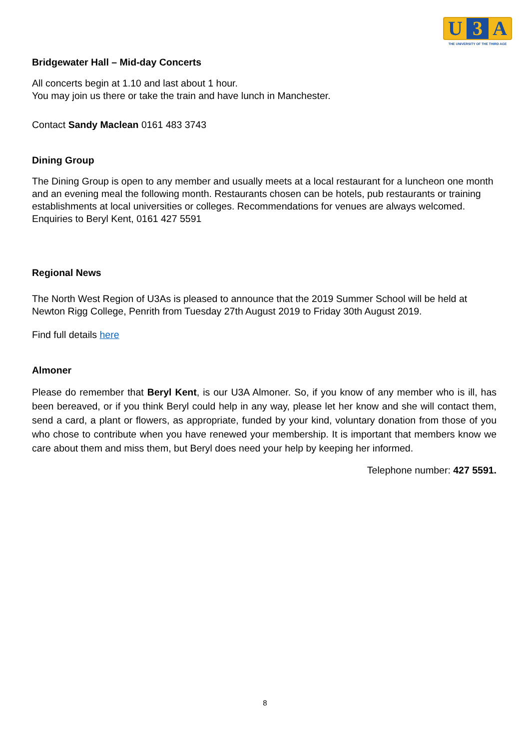U 3 A
THE UNIVERSITY OF THE THIRD AGE
Bridgewater Hall – Mid-day Concerts
All concerts begin at 1.10 and last about 1 hour.
You may join us there or take the train and have lunch in Manchester.
Contact Sandy Maclean 0161 483 3743
Dining Group
The Dining Group is open to any member and usually meets at a local restaurant for a luncheon one month and an evening meal the following month. Restaurants chosen can be hotels, pub restaurants or training establishments at local universities or colleges. Recommendations for venues are always welcomed. Enquiries to Beryl Kent, 0161 427 5591
Regional News
The North West Region of U3As is pleased to announce that the 2019 Summer School will be held at Newton Rigg College, Penrith from Tuesday 27th August 2019 to Friday 30th August 2019.
Find full details here
Almoner
Please do remember that Beryl Kent, is our U3A Almoner. So, if you know of any member who is ill, has been bereaved, or if you think Beryl could help in any way, please let her know and she will contact them, send a card, a plant or flowers, as appropriate, funded by your kind, voluntary donation from those of you who chose to contribute when you have renewed your membership. It is important that members know we care about them and miss them, but Beryl does need your help by keeping her informed.
Telephone number: 427 5591.
8